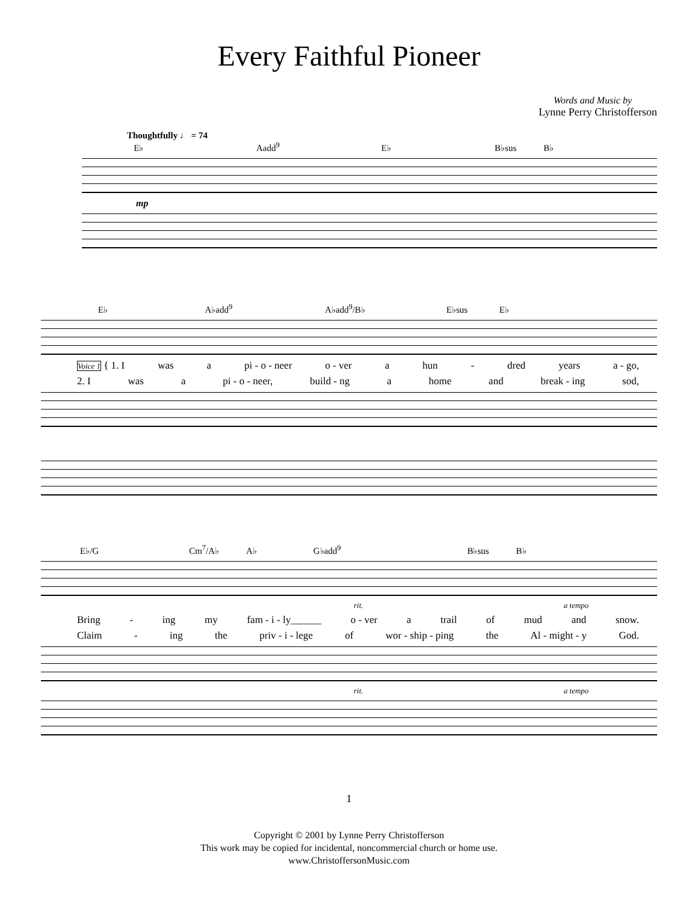Every Faithful Pioneer
Words and Music by
Lynne Perry Christofferson
Thoughtfully ♩ = 74
E♭ Aadd<sup>9</sup> E♭ B♭sus B♭
mp
E♭ A♭add<sup>9</sup> A♭add<sup>9</sup>/B♭ E♭sus E♭
Voice 1 { 1. I was a pi - o - neer o - ver a hun - dred years a - go,
2. I was a pi - o - neer, build - ng a home and break - ing sod,
E♭/G Cm<sup>7</sup>/A♭ A♭ G♭add<sup>9</sup> B♭sus B♭
rit. a tempo
Bring - ing my fam - i - ly______ o - ver a trail of mud and snow.
Claim - ing the priv - i - lege of wor - ship - ping the Al - might - y God.
rit. a tempo
1
Copyright © 2001 by Lynne Perry Christofferson
This work may be copied for incidental, noncommercial church or home use.
www.ChristoffersonMusic.com